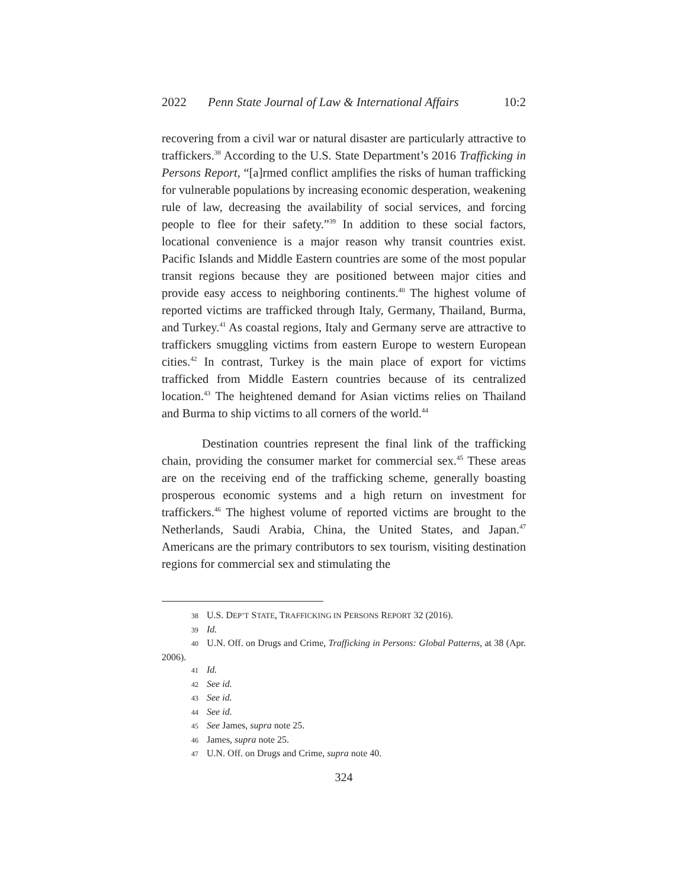2022 Penn State Journal of Law & International Affairs 10:2
recovering from a civil war or natural disaster are particularly attractive to traffickers.<sup>38</sup> According to the U.S. State Department’s 2016 Trafficking in Persons Report, “[a]rmed conflict amplifies the risks of human trafficking for vulnerable populations by increasing economic desperation, weakening rule of law, decreasing the availability of social services, and forcing people to flee for their safety.”<sup>39</sup> In addition to these social factors, locational convenience is a major reason why transit countries exist. Pacific Islands and Middle Eastern countries are some of the most popular transit regions because they are positioned between major cities and provide easy access to neighboring continents.<sup>40</sup> The highest volume of reported victims are trafficked through Italy, Germany, Thailand, Burma, and Turkey.<sup>41</sup> As coastal regions, Italy and Germany serve are attractive to traffickers smuggling victims from eastern Europe to western European cities.<sup>42</sup> In contrast, Turkey is the main place of export for victims trafficked from Middle Eastern countries because of its centralized location.<sup>43</sup> The heightened demand for Asian victims relies on Thailand and Burma to ship victims to all corners of the world.<sup>44</sup>
Destination countries represent the final link of the trafficking chain, providing the consumer market for commercial sex.<sup>45</sup> These areas are on the receiving end of the trafficking scheme, generally boasting prosperous economic systems and a high return on investment for traffickers.<sup>46</sup> The highest volume of reported victims are brought to the Netherlands, Saudi Arabia, China, the United States, and Japan.<sup>47</sup> Americans are the primary contributors to sex tourism, visiting destination regions for commercial sex and stimulating the
38 U.S. DEP’T STATE, TRAFFICKING IN PERSONS REPORT 32 (2016).
39 Id.
40 U.N. Off. on Drugs and Crime, Trafficking in Persons: Global Patterns, at 38 (Apr. 2006).
41 Id.
42 See id.
43 See id.
44 See id.
45 See James, supra note 25.
46 James, supra note 25.
47 U.N. Off. on Drugs and Crime, supra note 40.
324